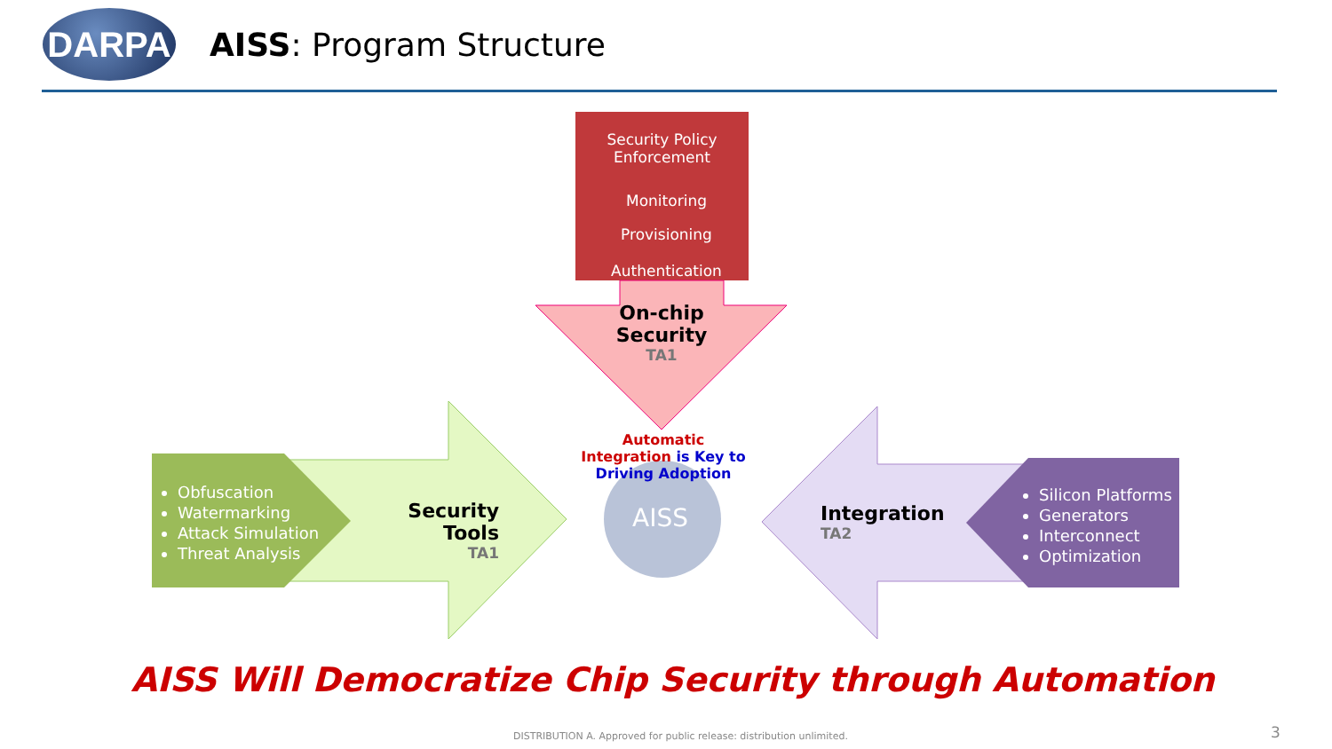DARPA
AISS: Program Structure
Security Policy
Enforcement
Monitoring
Provisioning
Authentication
On-chip
Security
TA1
Obfuscation
Watermarking
Attack Simulation
Threat Analysis
Security Tools
TA1
Automatic Integration is Key to Driving Adoption
AISS
Integration
TA2
Silicon Platforms
Generators
Interconnect
Optimization
AISS Will Democratize Chip Security through Automation
DISTRIBUTION A. Approved for public release: distribution unlimited.
3